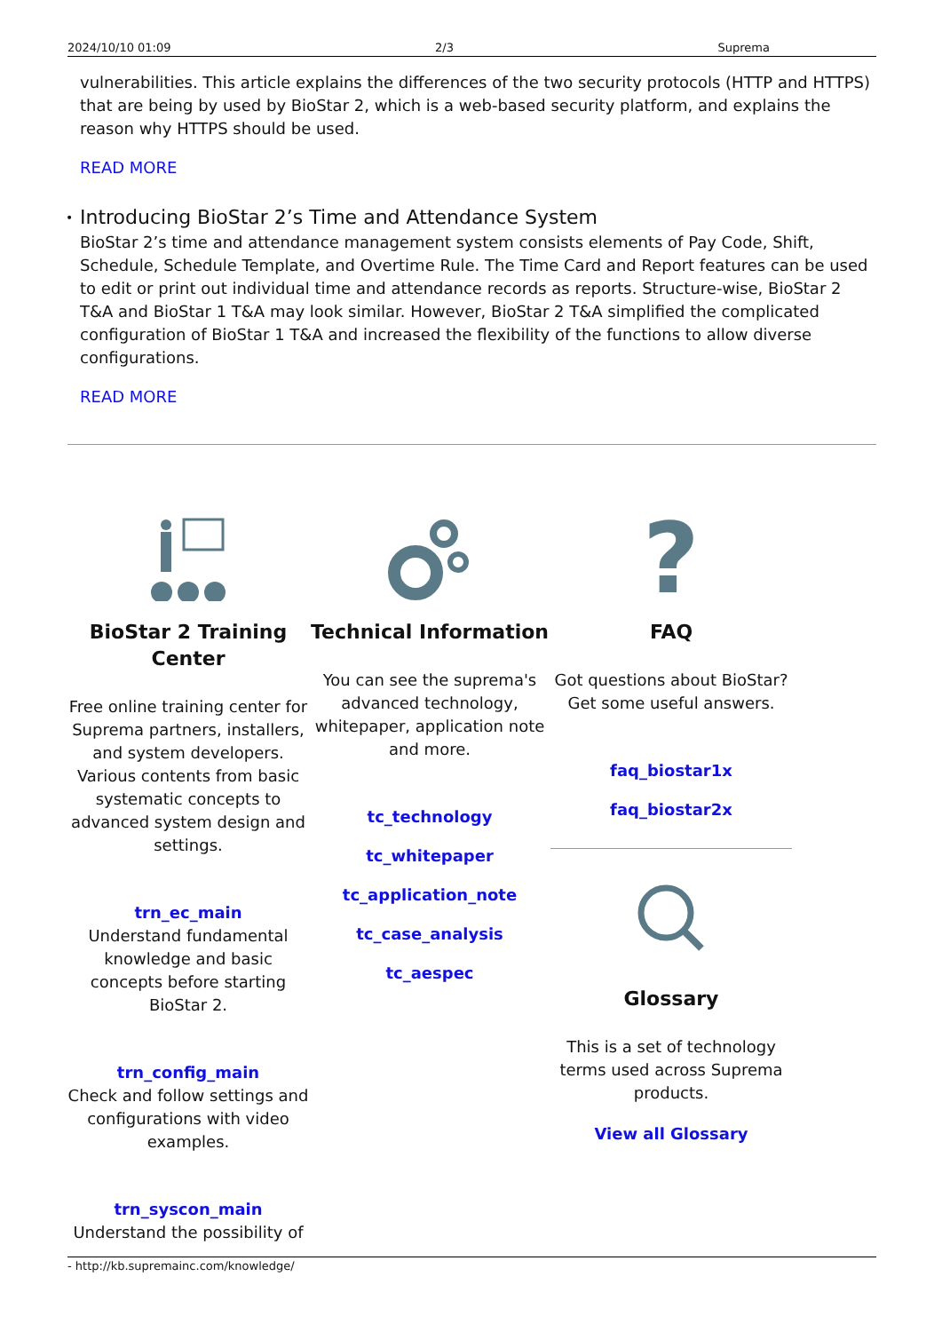2024/10/10 01:09 2/3 Suprema
vulnerabilities. This article explains the differences of the two security protocols (HTTP and HTTPS) that are being by used by BioStar 2, which is a web-based security platform, and explains the reason why HTTPS should be used.
READ MORE
• Introducing BioStar 2’s Time and Attendance System
BioStar 2’s time and attendance management system consists elements of Pay Code, Shift, Schedule, Schedule Template, and Overtime Rule. The Time Card and Report features can be used to edit or print out individual time and attendance records as reports. Structure-wise, BioStar 2 T&A and BioStar 1 T&A may look similar. However, BioStar 2 T&A simplified the complicated configuration of BioStar 1 T&A and increased the flexibility of the functions to allow diverse configurations.
READ MORE
BioStar 2 Training Center
Free online training center for Suprema partners, installers, and system developers. Various contents from basic systematic concepts to advanced system design and settings.
trn_ec_main
Understand fundamental knowledge and basic concepts before starting BioStar 2.
trn_config_main
Check and follow settings and configurations with video examples.
trn_syscon_main
Understand the possibility of
Technical Information
You can see the suprema's advanced technology, whitepaper, application note and more.
tc_technology
tc_whitepaper
tc_application_note
tc_case_analysis
tc_aespec
?
FAQ
Got questions about BioStar? Get some useful answers.
faq_biostar1x
faq_biostar2x
Glossary
This is a set of technology terms used across Suprema products.
View all Glossary
- http://kb.supremainc.com/knowledge/